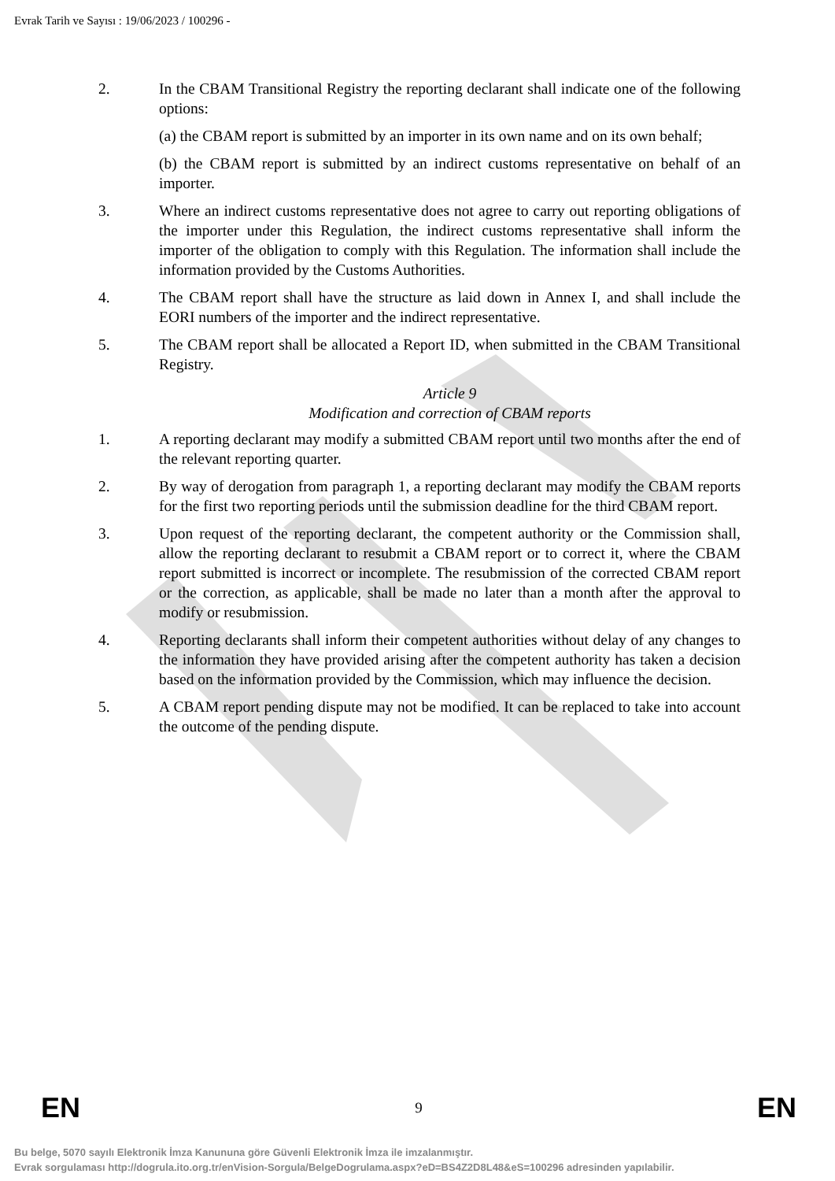Evrak Tarih ve Sayısı : 19/06/2023 / 100296 -
2. In the CBAM Transitional Registry the reporting declarant shall indicate one of the following options:
(a) the CBAM report is submitted by an importer in its own name and on its own behalf;
(b) the CBAM report is submitted by an indirect customs representative on behalf of an importer.
3. Where an indirect customs representative does not agree to carry out reporting obligations of the importer under this Regulation, the indirect customs representative shall inform the importer of the obligation to comply with this Regulation. The information shall include the information provided by the Customs Authorities.
4. The CBAM report shall have the structure as laid down in Annex I, and shall include the EORI numbers of the importer and the indirect representative.
5. The CBAM report shall be allocated a Report ID, when submitted in the CBAM Transitional Registry.
Article 9
Modification and correction of CBAM reports
1. A reporting declarant may modify a submitted CBAM report until two months after the end of the relevant reporting quarter.
2. By way of derogation from paragraph 1, a reporting declarant may modify the CBAM reports for the first two reporting periods until the submission deadline for the third CBAM report.
3. Upon request of the reporting declarant, the competent authority or the Commission shall, allow the reporting declarant to resubmit a CBAM report or to correct it, where the CBAM report submitted is incorrect or incomplete. The resubmission of the corrected CBAM report or the correction, as applicable, shall be made no later than a month after the approval to modify or resubmission.
4. Reporting declarants shall inform their competent authorities without delay of any changes to the information they have provided arising after the competent authority has taken a decision based on the information provided by the Commission, which may influence the decision.
5. A CBAM report pending dispute may not be modified. It can be replaced to take into account the outcome of the pending dispute.
EN 9 EN
Bu belge, 5070 sayılı Elektronik İmza Kanununa göre Güvenli Elektronik İmza ile imzalanmıştır.
Evrak sorgulaması http://dogrula.ito.org.tr/enVision-Sorgula/BelgeDogrulama.aspx?eD=BS4Z2D8L48&eS=100296 adresinden yapılabilir.